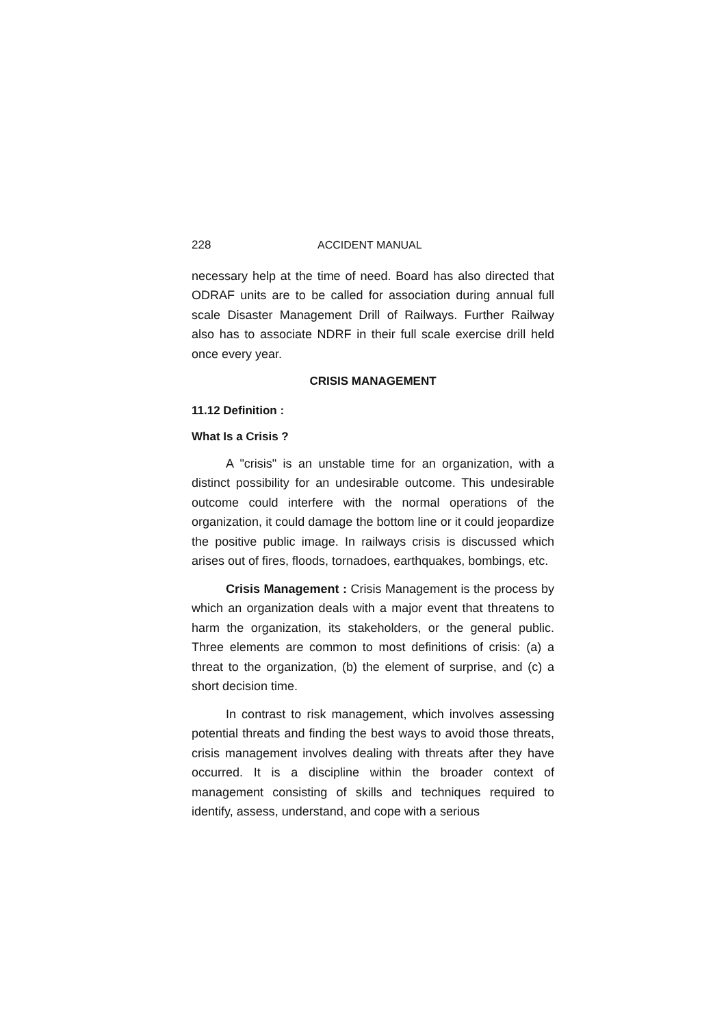228 ACCIDENT MANUAL
necessary help at the time of need. Board has also directed that ODRAF units are to be called for association during annual full scale Disaster Management Drill of Railways. Further Railway also has to associate NDRF in their full scale exercise drill held once every year.
CRISIS MANAGEMENT
11.12 Definition :
What Is a Crisis ?
A "crisis" is an unstable time for an organization, with a distinct possibility for an undesirable outcome. This undesirable outcome could interfere with the normal operations of the organization, it could damage the bottom line or it could jeopardize the positive public image. In railways crisis is discussed which arises out of fires, floods, tornadoes, earthquakes, bombings, etc.
Crisis Management : Crisis Management is the process by which an organization deals with a major event that threatens to harm the organization, its stakeholders, or the general public. Three elements are common to most definitions of crisis: (a) a threat to the organization, (b) the element of surprise, and (c) a short decision time.
In contrast to risk management, which involves assessing potential threats and finding the best ways to avoid those threats, crisis management involves dealing with threats after they have occurred. It is a discipline within the broader context of management consisting of skills and techniques required to identify, assess, understand, and cope with a serious